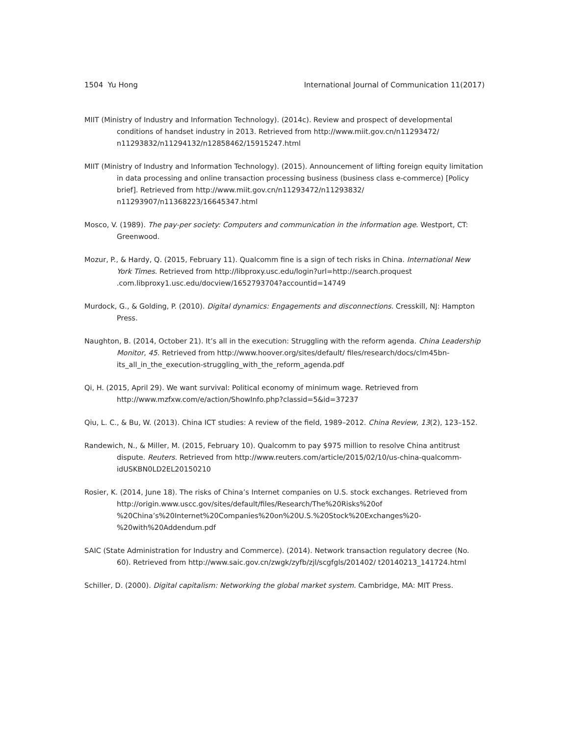1504 Yu Hong International Journal of Communication 11(2017)
MIIT (Ministry of Industry and Information Technology). (2014c). Review and prospect of developmental conditions of handset industry in 2013. Retrieved from http://www.miit.gov.cn/n11293472/ n11293832/n11294132/n12858462/15915247.html
MIIT (Ministry of Industry and Information Technology). (2015). Announcement of lifting foreign equity limitation in data processing and online transaction processing business (business class e-commerce) [Policy brief]. Retrieved from http://www.miit.gov.cn/n11293472/n11293832/ n11293907/n11368223/16645347.html
Mosco, V. (1989). The pay-per society: Computers and communication in the information age. Westport, CT: Greenwood.
Mozur, P., & Hardy, Q. (2015, February 11). Qualcomm fine is a sign of tech risks in China. International New York Times. Retrieved from http://libproxy.usc.edu/login?url=http://search.proquest .com.libproxy1.usc.edu/docview/1652793704?accountid=14749
Murdock, G., & Golding, P. (2010). Digital dynamics: Engagements and disconnections. Cresskill, NJ: Hampton Press.
Naughton, B. (2014, October 21). It’s all in the execution: Struggling with the reform agenda. China Leadership Monitor, 45. Retrieved from http://www.hoover.org/sites/default/ files/research/docs/clm45bn-its_all_in_the_execution-struggling_with_the_reform_agenda.pdf
Qi, H. (2015, April 29). We want survival: Political economy of minimum wage. Retrieved from http://www.mzfxw.com/e/action/ShowInfo.php?classid=5&id=37237
Qiu, L. C., & Bu, W. (2013). China ICT studies: A review of the field, 1989–2012. China Review, 13(2), 123–152.
Randewich, N., & Miller, M. (2015, February 10). Qualcomm to pay $975 million to resolve China antitrust dispute. Reuters. Retrieved from http://www.reuters.com/article/2015/02/10/us-china-qualcomm-idUSKBN0LD2EL20150210
Rosier, K. (2014, June 18). The risks of China’s Internet companies on U.S. stock exchanges. Retrieved from http://origin.www.uscc.gov/sites/default/files/Research/The%20Risks%20of %20China’s%20Internet%20Companies%20on%20U.S.%20Stock%20Exchanges%20- %20with%20Addendum.pdf
SAIC (State Administration for Industry and Commerce). (2014). Network transaction regulatory decree (No. 60). Retrieved from http://www.saic.gov.cn/zwgk/zyfb/zjl/scgfgls/201402/ t20140213_141724.html
Schiller, D. (2000). Digital capitalism: Networking the global market system. Cambridge, MA: MIT Press.